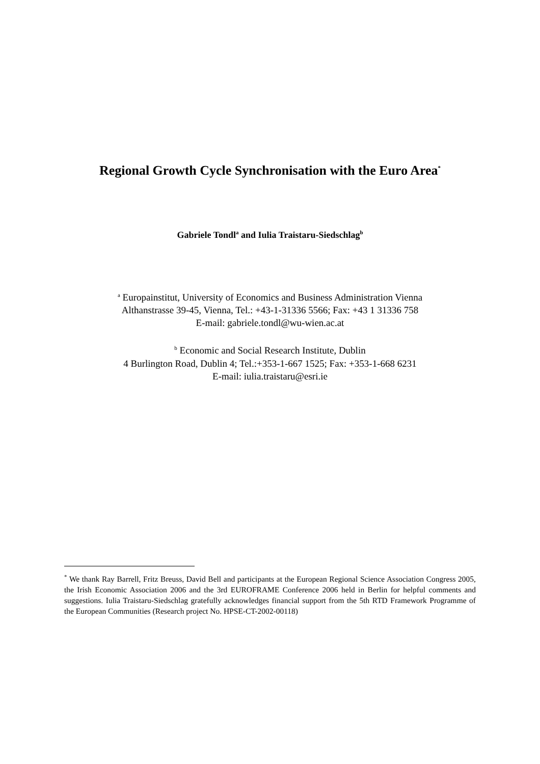Regional Growth Cycle Synchronisation with the Euro Area<sup>*</sup>
Gabriele Tondl<sup>a</sup> and Iulia Traistaru-Siedschlag<sup>b</sup>
<sup>a</sup> Europainstitut, University of Economics and Business Administration Vienna
Althanstrasse 39-45, Vienna, Tel.: +43-1-31336 5566; Fax: +43 1 31336 758
E-mail: gabriele.tondl@wu-wien.ac.at
<sup>b</sup> Economic and Social Research Institute, Dublin
4 Burlington Road, Dublin 4; Tel.:+353-1-667 1525; Fax: +353-1-668 6231
E-mail: iulia.traistaru@esri.ie
<sup>*</sup> We thank Ray Barrell, Fritz Breuss, David Bell and participants at the European Regional Science Association Congress 2005, the Irish Economic Association 2006 and the 3rd EUROFRAME Conference 2006 held in Berlin for helpful comments and suggestions. Iulia Traistaru-Siedschlag gratefully acknowledges financial support from the 5th RTD Framework Programme of the European Communities (Research project No. HPSE-CT-2002-00118)